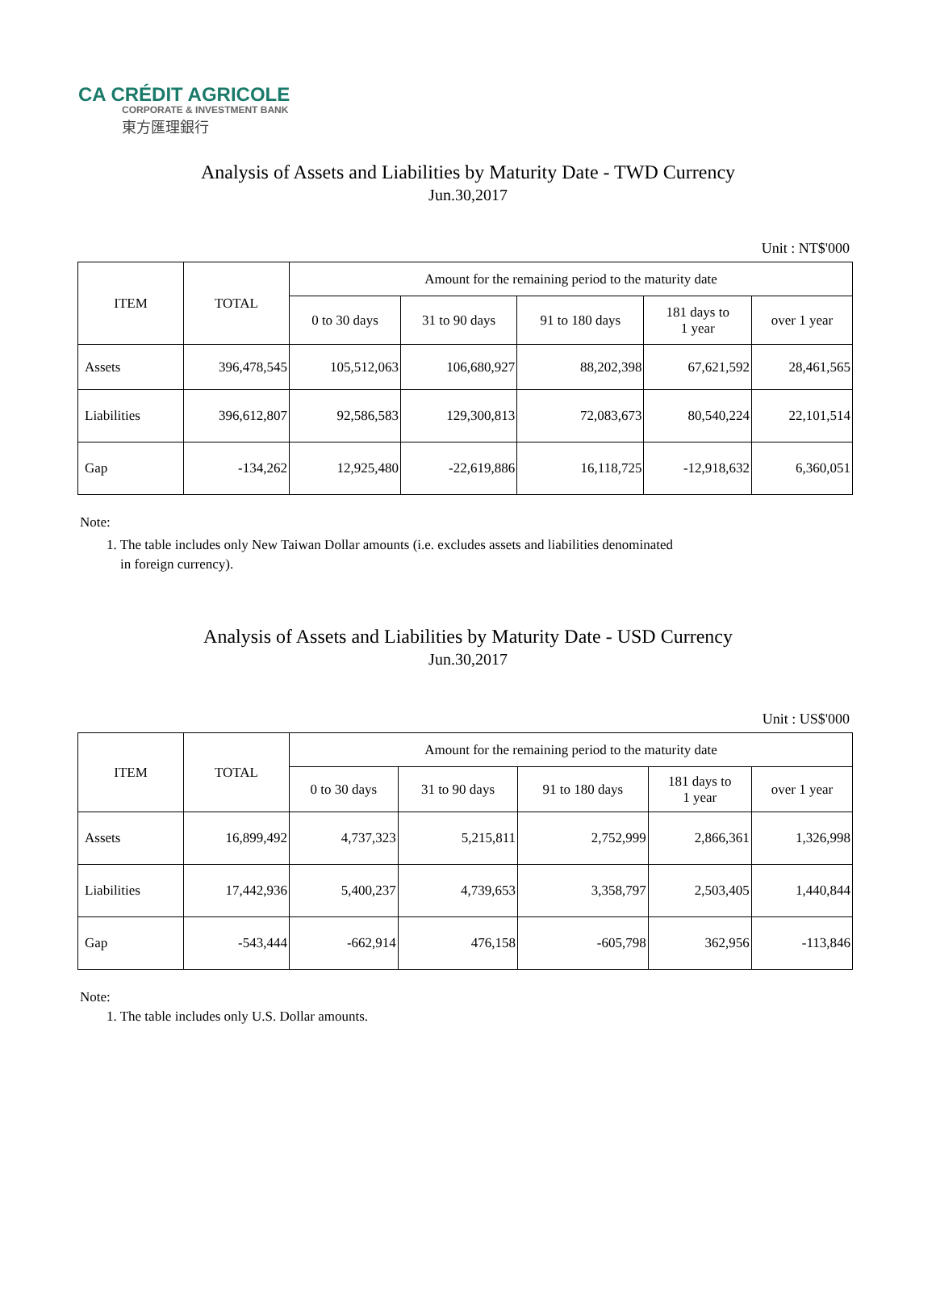CA CRÉDIT AGRICOLE
CORPORATE & INVESTMENT BANK
東方匯理銀行
Analysis of Assets and Liabilities by Maturity Date - TWD Currency
Jun.30,2017
Unit : NT$'000
| ITEM | TOTAL | Amount for the remaining period to the maturity date | | | | |
| --- | --- | --- | --- | --- | --- | --- |
| | | 0 to 30 days | 31 to 90 days | 91 to 180 days | 181 days to 1 year | over 1 year |
| Assets | 396,478,545 | 105,512,063 | 106,680,927 | 88,202,398 | 67,621,592 | 28,461,565 |
| Liabilities | 396,612,807 | 92,586,583 | 129,300,813 | 72,083,673 | 80,540,224 | 22,101,514 |
| Gap | -134,262 | 12,925,480 | -22,619,886 | 16,118,725 | -12,918,632 | 6,360,051 |
Note:
1. The table includes only New Taiwan Dollar amounts (i.e. excludes assets and liabilities denominated
in foreign currency).
Analysis of Assets and Liabilities by Maturity Date - USD Currency
Jun.30,2017
Unit : US$'000
| ITEM | TOTAL | Amount for the remaining period to the maturity date | | | | |
| --- | --- | --- | --- | --- | --- | --- |
| | | 0 to 30 days | 31 to 90 days | 91 to 180 days | 181 days to 1 year | over 1 year |
| Assets | 16,899,492 | 4,737,323 | 5,215,811 | 2,752,999 | 2,866,361 | 1,326,998 |
| Liabilities | 17,442,936 | 5,400,237 | 4,739,653 | 3,358,797 | 2,503,405 | 1,440,844 |
| Gap | -543,444 | -662,914 | 476,158 | -605,798 | 362,956 | -113,846 |
Note:
1. The table includes only U.S. Dollar amounts.